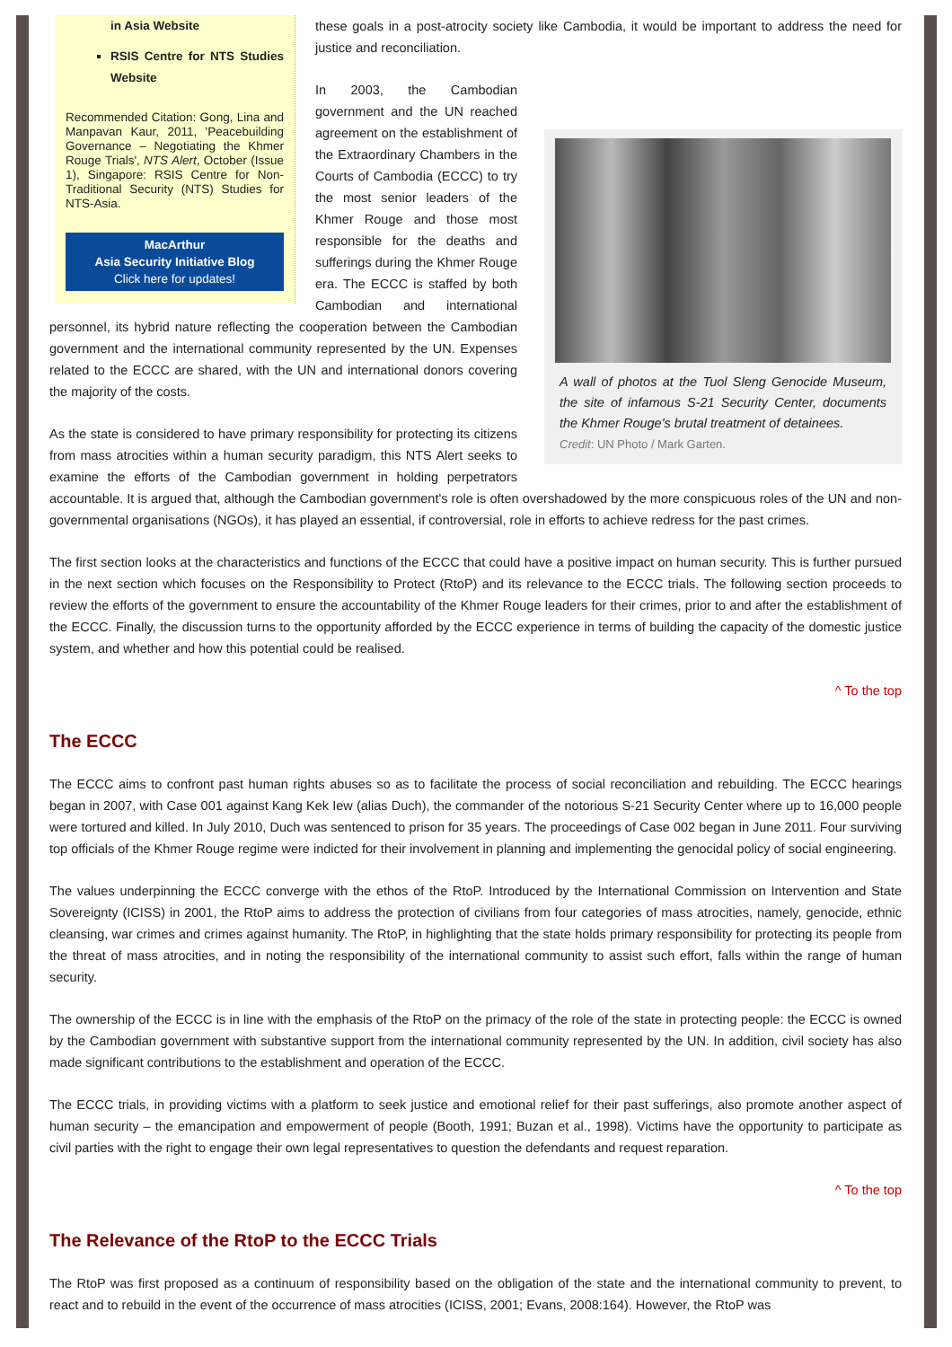in Asia Website
RSIS Centre for NTS Studies Website
Recommended Citation: Gong, Lina and Manpavan Kaur, 2011, 'Peacebuilding Governance – Negotiating the Khmer Rouge Trials', NTS Alert, October (Issue 1), Singapore: RSIS Centre for Non-Traditional Security (NTS) Studies for NTS-Asia.
MacArthur
Asia Security Initiative Blog
Click here for updates!
these goals in a post-atrocity society like Cambodia, it would be important to address the need for justice and reconciliation.
A wall of photos at the Tuol Sleng Genocide Museum, the site of infamous S-21 Security Center, documents the Khmer Rouge's brutal treatment of detainees.
Credit: UN Photo / Mark Garten.
In 2003, the Cambodian government and the UN reached agreement on the establishment of the Extraordinary Chambers in the Courts of Cambodia (ECCC) to try the most senior leaders of the Khmer Rouge and those most responsible for the deaths and sufferings during the Khmer Rouge era. The ECCC is staffed by both Cambodian and international personnel, its hybrid nature reflecting the cooperation between the Cambodian government and the international community represented by the UN. Expenses related to the ECCC are shared, with the UN and international donors covering the majority of the costs.
As the state is considered to have primary responsibility for protecting its citizens from mass atrocities within a human security paradigm, this NTS Alert seeks to examine the efforts of the Cambodian government in holding perpetrators accountable. It is argued that, although the Cambodian government's role is often overshadowed by the more conspicuous roles of the UN and non-governmental organisations (NGOs), it has played an essential, if controversial, role in efforts to achieve redress for the past crimes.
The first section looks at the characteristics and functions of the ECCC that could have a positive impact on human security. This is further pursued in the next section which focuses on the Responsibility to Protect (RtoP) and its relevance to the ECCC trials. The following section proceeds to review the efforts of the government to ensure the accountability of the Khmer Rouge leaders for their crimes, prior to and after the establishment of the ECCC. Finally, the discussion turns to the opportunity afforded by the ECCC experience in terms of building the capacity of the domestic justice system, and whether and how this potential could be realised.
^ To the top
The ECCC
The ECCC aims to confront past human rights abuses so as to facilitate the process of social reconciliation and rebuilding. The ECCC hearings began in 2007, with Case 001 against Kang Kek Iew (alias Duch), the commander of the notorious S-21 Security Center where up to 16,000 people were tortured and killed. In July 2010, Duch was sentenced to prison for 35 years. The proceedings of Case 002 began in June 2011. Four surviving top officials of the Khmer Rouge regime were indicted for their involvement in planning and implementing the genocidal policy of social engineering.
The values underpinning the ECCC converge with the ethos of the RtoP. Introduced by the International Commission on Intervention and State Sovereignty (ICISS) in 2001, the RtoP aims to address the protection of civilians from four categories of mass atrocities, namely, genocide, ethnic cleansing, war crimes and crimes against humanity. The RtoP, in highlighting that the state holds primary responsibility for protecting its people from the threat of mass atrocities, and in noting the responsibility of the international community to assist such effort, falls within the range of human security.
The ownership of the ECCC is in line with the emphasis of the RtoP on the primacy of the role of the state in protecting people: the ECCC is owned by the Cambodian government with substantive support from the international community represented by the UN. In addition, civil society has also made significant contributions to the establishment and operation of the ECCC.
The ECCC trials, in providing victims with a platform to seek justice and emotional relief for their past sufferings, also promote another aspect of human security – the emancipation and empowerment of people (Booth, 1991; Buzan et al., 1998). Victims have the opportunity to participate as civil parties with the right to engage their own legal representatives to question the defendants and request reparation.
^ To the top
The Relevance of the RtoP to the ECCC Trials
The RtoP was first proposed as a continuum of responsibility based on the obligation of the state and the international community to prevent, to react and to rebuild in the event of the occurrence of mass atrocities (ICISS, 2001; Evans, 2008:164). However, the RtoP was